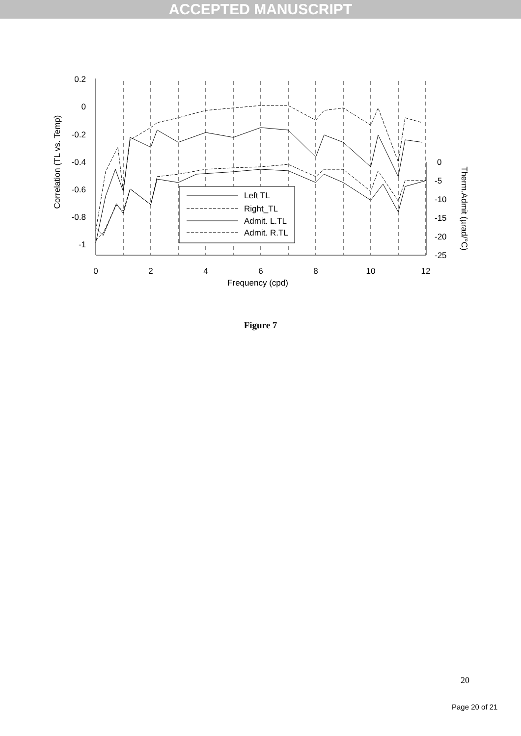ACCEPTED MANUSCRIPT
0.2
0
-0.2
-0.4
-0.6
-0.8
-1
0
-5
-10
-15
-20
-25
0
2
4
6
8
10
12
Frequency (cpd)
Correlation (TL vs. Temp)
Therm.Admit (µrad/°C)
Left TL
Right_TL
Admit. L.TL
Admit. R.TL
Figure 7
20
Page 20 of 21